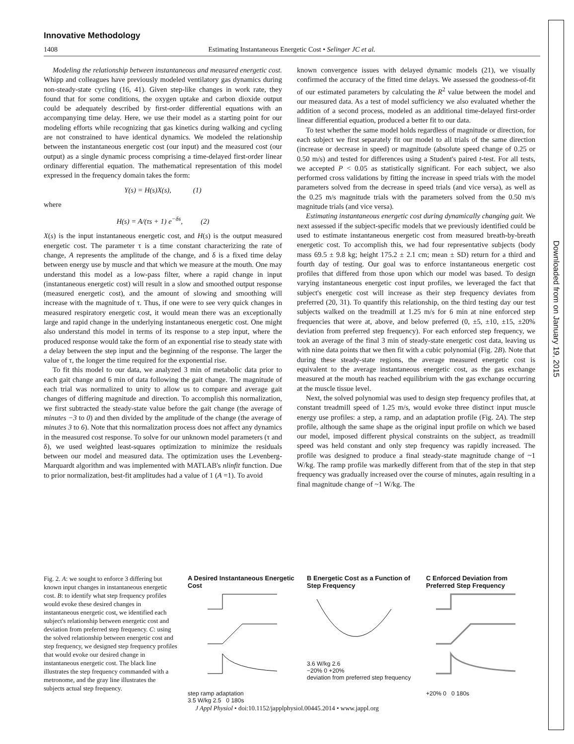Innovative Methodology
1408 Estimating Instantaneous Energetic Cost • Selinger JC et al.
Modeling the relationship between instantaneous and measured energetic cost. Whipp and colleagues have previously modeled ventilatory gas dynamics during non-steady-state cycling (16, 41). Given step-like changes in work rate, they found that for some conditions, the oxygen uptake and carbon dioxide output could be adequately described by first-order differential equations with an accompanying time delay. Here, we use their model as a starting point for our modeling efforts while recognizing that gas kinetics during walking and cycling are not constrained to have identical dynamics. We modeled the relationship between the instantaneous energetic cost (our input) and the measured cost (our output) as a single dynamic process comprising a time-delayed first-order linear ordinary differential equation. The mathematical representation of this model expressed in the frequency domain takes the form:
Y(s) = H(s)X(s), (1)
where
H(s) = A/(τs + 1) e<sup>−δs</sup>, (2)
X(s) is the input instantaneous energetic cost, and H(s) is the output measured energetic cost. The parameter τ is a time constant characterizing the rate of change, A represents the amplitude of the change, and δ is a fixed time delay between energy use by muscle and that which we measure at the mouth. One may understand this model as a low-pass filter, where a rapid change in input (instantaneous energetic cost) will result in a slow and smoothed output response (measured energetic cost), and the amount of slowing and smoothing will increase with the magnitude of τ. Thus, if one were to see very quick changes in measured respiratory energetic cost, it would mean there was an exceptionally large and rapid change in the underlying instantaneous energetic cost. One might also understand this model in terms of its response to a step input, where the produced response would take the form of an exponential rise to steady state with a delay between the step input and the beginning of the response. The larger the value of τ, the longer the time required for the exponential rise.
To fit this model to our data, we analyzed 3 min of metabolic data prior to each gait change and 6 min of data following the gait change. The magnitude of each trial was normalized to unity to allow us to compare and average gait changes of differing magnitude and direction. To accomplish this normalization, we first subtracted the steady-state value before the gait change (the average of minutes −3 to 0) and then divided by the amplitude of the change (the average of minutes 3 to 6). Note that this normalization process does not affect any dynamics in the measured cost response. To solve for our unknown model parameters (τ and δ), we used weighted least-squares optimization to minimize the residuals between our model and measured data. The optimization uses the Levenberg-Marquardt algorithm and was implemented with MATLAB's nlinfit function. Due to prior normalization, best-fit amplitudes had a value of 1 (A =1). To avoid
known convergence issues with delayed dynamic models (21), we visually confirmed the accuracy of the fitted time delays. We assessed the goodness-of-fit of our estimated parameters by calculating the R<sup>2</sup> value between the model and our measured data. As a test of model sufficiency we also evaluated whether the addition of a second process, modeled as an additional time-delayed first-order linear differential equation, produced a better fit to our data.
To test whether the same model holds regardless of magnitude or direction, for each subject we first separately fit our model to all trials of the same direction (increase or decrease in speed) or magnitude (absolute speed change of 0.25 or 0.50 m/s) and tested for differences using a Student's paired t-test. For all tests, we accepted P < 0.05 as statistically significant. For each subject, we also performed cross validations by fitting the increase in speed trials with the model parameters solved from the decrease in speed trials (and vice versa), as well as the 0.25 m/s magnitude trials with the parameters solved from the 0.50 m/s magnitude trials (and vice versa).
Estimating instantaneous energetic cost during dynamically changing gait. We next assessed if the subject-specific models that we previously identified could be used to estimate instantaneous energetic cost from measured breath-by-breath energetic cost. To accomplish this, we had four representative subjects (body mass 69.5 ± 9.8 kg; height 175.2 ± 2.1 cm; mean ± SD) return for a third and fourth day of testing. Our goal was to enforce instantaneous energetic cost profiles that differed from those upon which our model was based. To design varying instantaneous energetic cost input profiles, we leveraged the fact that subject's energetic cost will increase as their step frequency deviates from preferred (20, 31). To quantify this relationship, on the third testing day our test subjects walked on the treadmill at 1.25 m/s for 6 min at nine enforced step frequencies that were at, above, and below preferred (0, ±5, ±10, ±15, ±20% deviation from preferred step frequency). For each enforced step frequency, we took an average of the final 3 min of steady-state energetic cost data, leaving us with nine data points that we then fit with a cubic polynomial (Fig. 2B). Note that during these steady-state regions, the average measured energetic cost is equivalent to the average instantaneous energetic cost, as the gas exchange measured at the mouth has reached equilibrium with the gas exchange occurring at the muscle tissue level.
Next, the solved polynomial was used to design step frequency profiles that, at constant treadmill speed of 1.25 m/s, would evoke three distinct input muscle energy use profiles: a step, a ramp, and an adaptation profile (Fig. 2A). The step profile, although the same shape as the original input profile on which we based our model, imposed different physical constraints on the subject, as treadmill speed was held constant and only step frequency was rapidly increased. The profile was designed to produce a final steady-state magnitude change of ~1 W/kg. The ramp profile was markedly different from that of the step in that step frequency was gradually increased over the course of minutes, again resulting in a final magnitude change of ~1 W/kg. The
Fig. 2. A: we sought to enforce 3 differing but known input changes in instantaneous energetic cost. B: to identify what step frequency profiles would evoke these desired changes in instantaneous energetic cost, we identified each subject's relationship between energetic cost and deviation from preferred step frequency. C: using the solved relationship between energetic cost and step frequency, we designed step frequency profiles that would evoke our desired change in instantaneous energetic cost. The black line illustrates the step frequency commanded with a metronome, and the gray line illustrates the subjects actual step frequency.
A Desired Instantaneous Energetic Cost
step ramp adaptation
3.5 W/kg 2.5 0 180s
B Energetic Cost as a Function of Step Frequency
3.6 W/kg 2.6
−20% 0 +20%
deviation from preferred step frequency
C Enforced Deviation from Preferred Step Frequency
+20% 0 0 180s
J Appl Physiol • doi:10.1152/japplphysiol.00445.2014 • www.jappl.org
Downloaded from on January 19, 2015